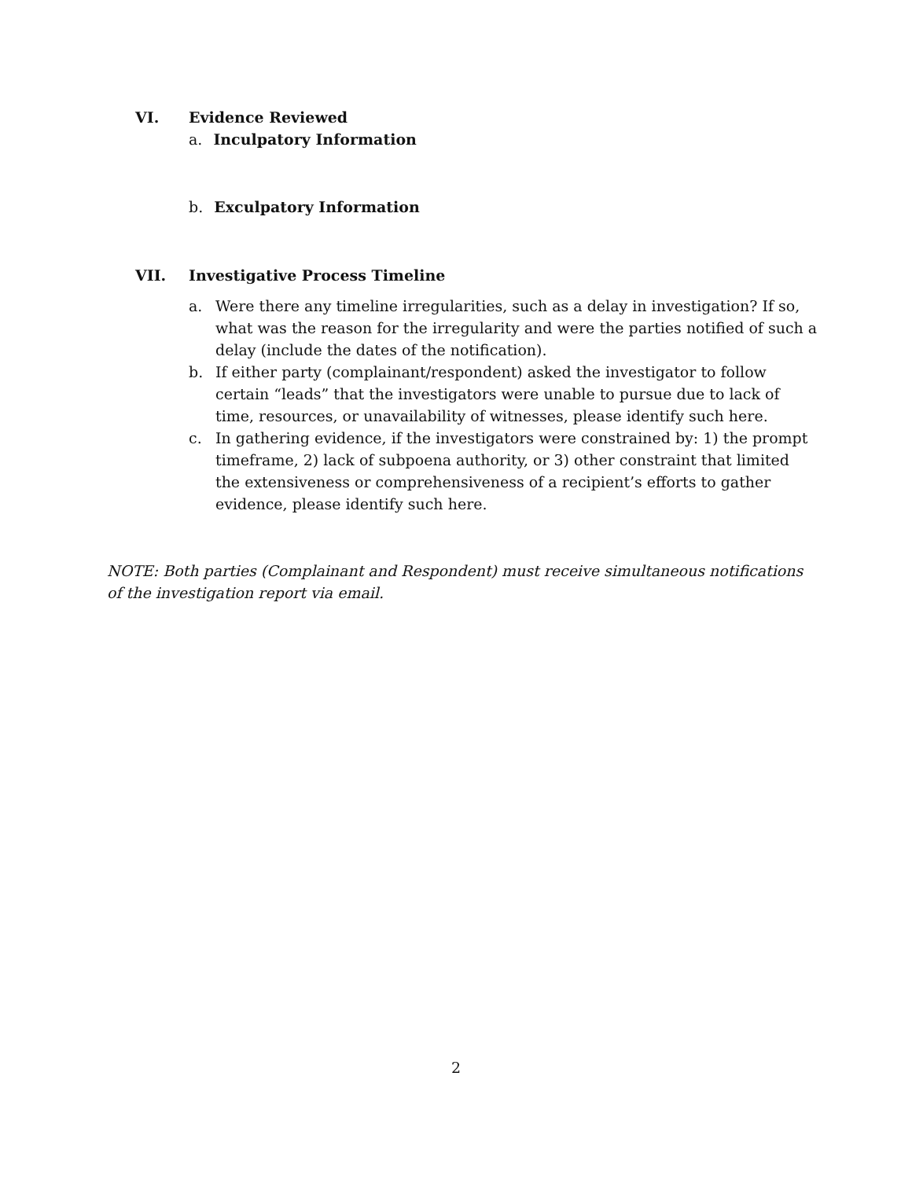VI. Evidence Reviewed
a. Inculpatory Information
b. Exculpatory Information
VII. Investigative Process Timeline
a. Were there any timeline irregularities, such as a delay in investigation? If so, what was the reason for the irregularity and were the parties notified of such a delay (include the dates of the notification).
b. If either party (complainant/respondent) asked the investigator to follow certain “leads” that the investigators were unable to pursue due to lack of time, resources, or unavailability of witnesses, please identify such here.
c. In gathering evidence, if the investigators were constrained by: 1) the prompt timeframe, 2) lack of subpoena authority, or 3) other constraint that limited the extensiveness or comprehensiveness of a recipient’s efforts to gather evidence, please identify such here.
NOTE: Both parties (Complainant and Respondent) must receive simultaneous notifications of the investigation report via email.
2